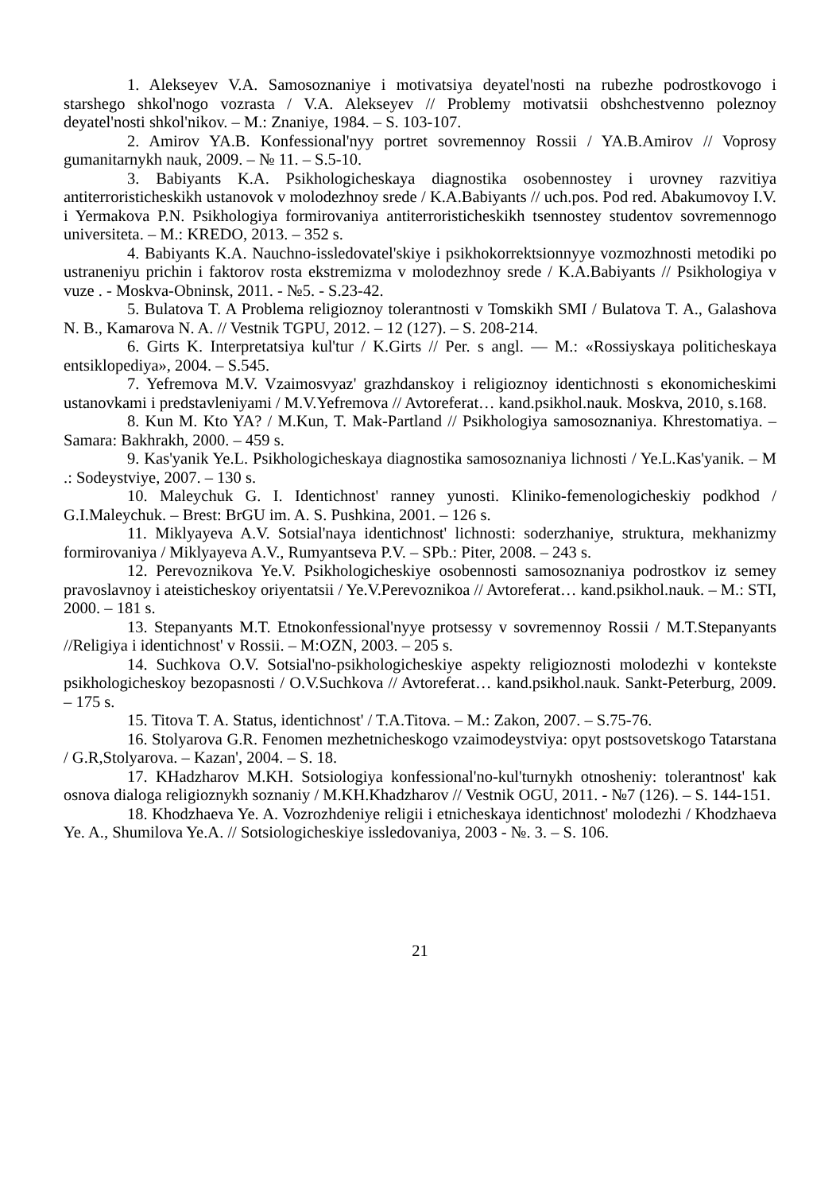1. Alekseyev V.A. Samosoznaniye i motivatsiya deyatel'nosti na rubezhe podrostkovogo i starshego shkol'nogo vozrasta / V.A. Alekseyev // Problemy motivatsii obshchestvenno poleznoy deyatel'nosti shkol'nikov. – M.: Znaniye, 1984. – S. 103-107.
2. Amirov YA.B. Konfessional'nyy portret sovremennoy Rossii / YA.B.Amirov // Voprosy gumanitarnykh nauk, 2009. – № 11. – S.5-10.
3. Babiyants K.A. Psikhologicheskaya diagnostika osobennostey i urovney razvitiya antiterroristicheskikh ustanovok v molodezhnoy srede / K.A.Babiyants // uch.pos. Pod red. Abakumovoy I.V. i Yermakova P.N. Psikhologiya formirovaniya antiterroristicheskikh tsennostey studentov sovremennogo universiteta. – M.: KREDO, 2013. – 352 s.
4. Babiyants K.A. Nauchno-issledovatel'skiye i psikhokorrektsionnyye vozmozhnosti metodiki po ustraneniyu prichin i faktorov rosta ekstremizma v molodezhnoy srede / K.A.Babiyants // Psikhologiya v vuze . - Moskva-Obninsk, 2011. - №5. - S.23-42.
5. Bulatova T. A Problema religioznoy tolerantnosti v Tomskikh SMI / Bulatova T. A., Galashova N. B., Kamarova N. A. // Vestnik TGPU, 2012. – 12 (127). – S. 208-214.
6. Girts K. Interpretatsiya kul'tur / K.Girts // Per. s angl. — M.: «Rossiyskaya politicheskaya entsiklopediya», 2004. – S.545.
7. Yefremova M.V. Vzaimosvyaz' grazhdanskoy i religioznoy identichnosti s ekonomicheskimi ustanovkami i predstavleniyami / M.V.Yefremova // Avtoreferat… kand.psikhol.nauk. Moskva, 2010, s.168.
8. Kun M. Kto YA? / M.Kun, T. Mak-Partland // Psikhologiya samosoznaniya. Khrestomatiya. – Samara: Bakhrakh, 2000. – 459 s.
9. Kas'yanik Ye.L. Psikhologicheskaya diagnostika samosoznaniya lichnosti / Ye.L.Kas'yanik. – M .: Sodeystviye, 2007. – 130 s.
10. Maleychuk G. I. Identichnost' ranney yunosti. Kliniko-femenologicheskiy podkhod / G.I.Maleychuk. – Brest: BrGU im. A. S. Pushkina, 2001. – 126 s.
11. Miklyayeva A.V. Sotsial'naya identichnost' lichnosti: soderzhaniye, struktura, mekhanizmy formirovaniya / Miklyayeva A.V., Rumyantseva P.V. – SPb.: Piter, 2008. – 243 s.
12. Perevoznikova Ye.V. Psikhologicheskiye osobennosti samosoznaniya podrostkov iz semey pravoslavnoy i ateisticheskoy oriyentatsii / Ye.V.Perevoznikoa // Avtoreferat… kand.psikhol.nauk. – M.: STI, 2000. – 181 s.
13. Stepanyants M.T. Etnokonfessional'nyye protsessy v sovremennoy Rossii / M.T.Stepanyants //Religiya i identichnost' v Rossii. – M:OZN, 2003. – 205 s.
14. Suchkova O.V. Sotsial'no-psikhologicheskiye aspekty religioznosti molodezhi v kontekste psikhologicheskoy bezopasnosti / O.V.Suchkova // Avtoreferat… kand.psikhol.nauk. Sankt-Peterburg, 2009. – 175 s.
15. Titova T. A. Status, identichnost' / T.A.Titova. – M.: Zakon, 2007. – S.75-76.
16. Stolyarova G.R. Fenomen mezhetnicheskogo vzaimodeystviya: opyt postsovetskogo Tatarstana / G.R,Stolyarova. – Kazan', 2004. – S. 18.
17. KHadzharov M.KH. Sotsiologiya konfessional'no-kul'turnykh otnosheniy: tolerantnost' kak osnova dialoga religioznykh soznaniy / M.KH.Khadzharov // Vestnik OGU, 2011. - №7 (126). – S. 144-151.
18. Khodzhaeva Ye. A. Vozrozhdeniye religii i etnicheskaya identichnost' molodezhi / Khodzhaeva Ye. A., Shumilova Ye.A. // Sotsiologicheskiye issledovaniya, 2003 - №. 3. – S. 106.
21